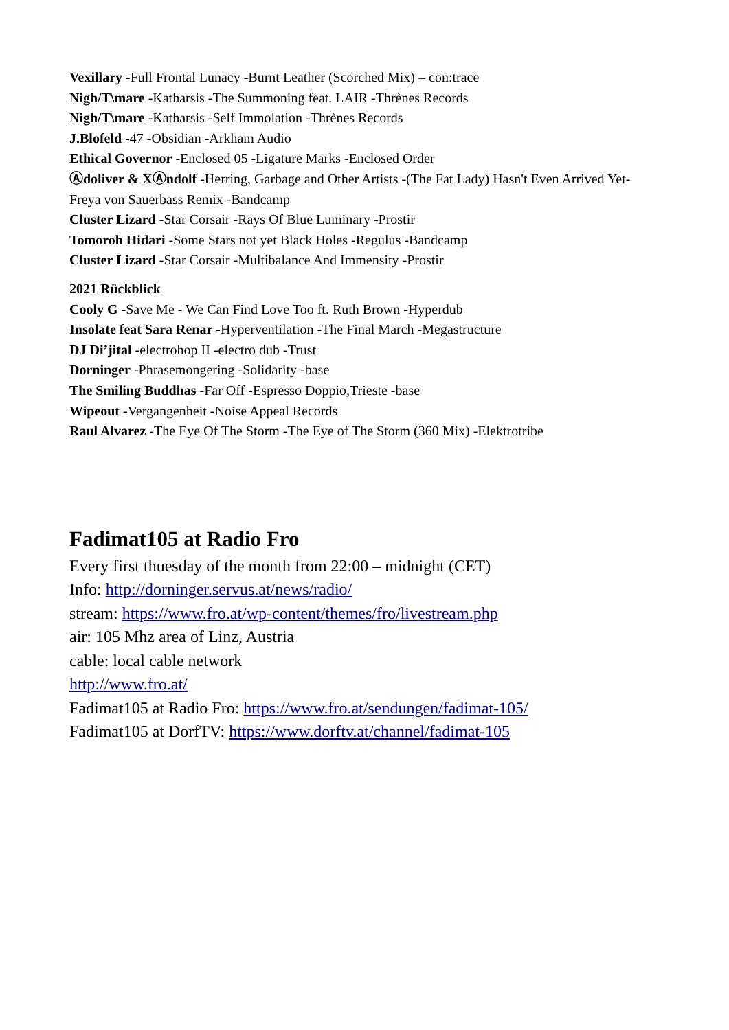Vexillary -Full Frontal Lunacy -Burnt Leather (Scorched Mix) – con:trace
Nigh/T\mare -Katharsis -The Summoning feat. LAIR -Thrènes Records
Nigh/T\mare -Katharsis -Self Immolation -Thrènes Records
J.Blofeld -47 -Obsidian -Arkham Audio
Ethical Governor -Enclosed 05 -Ligature Marks -Enclosed Order
Ⓐdoliver & XⒶndolf -Herring, Garbage and Other Artists -(The Fat Lady) Hasn't Even Arrived Yet- Freya von Sauerbass Remix -Bandcamp
Cluster Lizard -Star Corsair -Rays Of Blue Luminary -Prostir
Tomoroh Hidari -Some Stars not yet Black Holes -Regulus -Bandcamp
Cluster Lizard -Star Corsair -Multibalance And Immensity -Prostir
2021 Rückblick
Cooly G -Save Me - We Can Find Love Too ft. Ruth Brown -Hyperdub
Insolate feat Sara Renar -Hyperventilation -The Final March -Megastructure
DJ Di’jital -electrohop II -electro dub -Trust
Dorninger -Phrasemongering -Solidarity -base
The Smiling Buddhas -Far Off -Espresso Doppio,Trieste -base
Wipeout -Vergangenheit -Noise Appeal Records
Raul Alvarez -The Eye Of The Storm -The Eye of The Storm (360 Mix) -Elektrotribe
Fadimat105 at Radio Fro
Every first thuesday of the month from 22:00 – midnight (CET)
Info: http://dorninger.servus.at/news/radio/
stream: https://www.fro.at/wp-content/themes/fro/livestream.php
air: 105 Mhz area of Linz, Austria
cable: local cable network
http://www.fro.at/
Fadimat105 at Radio Fro: https://www.fro.at/sendungen/fadimat-105/
Fadimat105 at DorfTV: https://www.dorftv.at/channel/fadimat-105